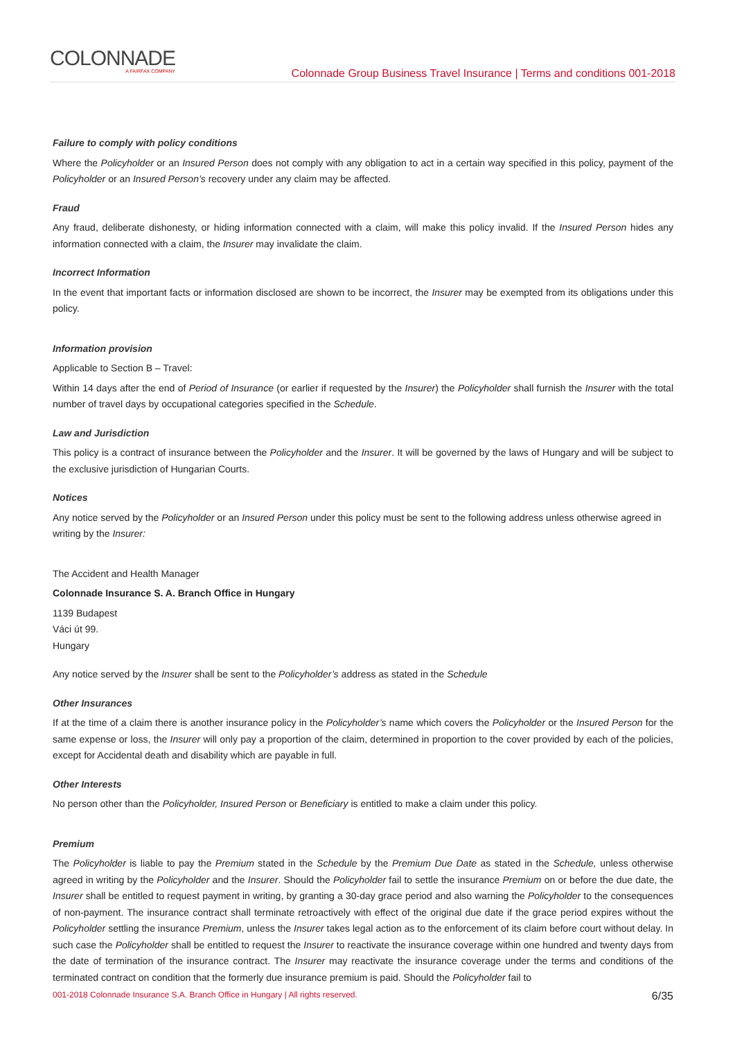COLONNADE
A FAIRFAX COMPANY
Colonnade Group Business Travel Insurance | Terms and conditions 001-2018
Failure to comply with policy conditions
Where the Policyholder or an Insured Person does not comply with any obligation to act in a certain way specified in this policy, payment of the Policyholder or an Insured Person’s recovery under any claim may be affected.
Fraud
Any fraud, deliberate dishonesty, or hiding information connected with a claim, will make this policy invalid. If the Insured Person hides any information connected with a claim, the Insurer may invalidate the claim.
Incorrect Information
In the event that important facts or information disclosed are shown to be incorrect, the Insurer may be exempted from its obligations under this policy.
Information provision
Applicable to Section B – Travel:
Within 14 days after the end of Period of Insurance (or earlier if requested by the Insurer) the Policyholder shall furnish the Insurer with the total number of travel days by occupational categories specified in the Schedule.
Law and Jurisdiction
This policy is a contract of insurance between the Policyholder and the Insurer. It will be governed by the laws of Hungary and will be subject to the exclusive jurisdiction of Hungarian Courts.
Notices
Any notice served by the Policyholder or an Insured Person under this policy must be sent to the following address unless otherwise agreed in writing by the Insurer:
The Accident and Health Manager
Colonnade Insurance S. A. Branch Office in Hungary
1139 Budapest
Váci út 99.
Hungary
Any notice served by the Insurer shall be sent to the Policyholder’s address as stated in the Schedule
Other Insurances
If at the time of a claim there is another insurance policy in the Policyholder’s name which covers the Policyholder or the Insured Person for the same expense or loss, the Insurer will only pay a proportion of the claim, determined in proportion to the cover provided by each of the policies, except for Accidental death and disability which are payable in full.
Other Interests
No person other than the Policyholder, Insured Person or Beneficiary is entitled to make a claim under this policy.
Premium
The Policyholder is liable to pay the Premium stated in the Schedule by the Premium Due Date as stated in the Schedule, unless otherwise agreed in writing by the Policyholder and the Insurer. Should the Policyholder fail to settle the insurance Premium on or before the due date, the Insurer shall be entitled to request payment in writing, by granting a 30-day grace period and also warning the Policyholder to the consequences of non-payment. The insurance contract shall terminate retroactively with effect of the original due date if the grace period expires without the Policyholder settling the insurance Premium, unless the Insurer takes legal action as to the enforcement of its claim before court without delay. In such case the Policyholder shall be entitled to request the Insurer to reactivate the insurance coverage within one hundred and twenty days from the date of termination of the insurance contract. The Insurer may reactivate the insurance coverage under the terms and conditions of the terminated contract on condition that the formerly due insurance premium is paid. Should the Policyholder fail to
001-2018 Colonnade Insurance S.A. Branch Office in Hungary | All rights reserved. 6/35